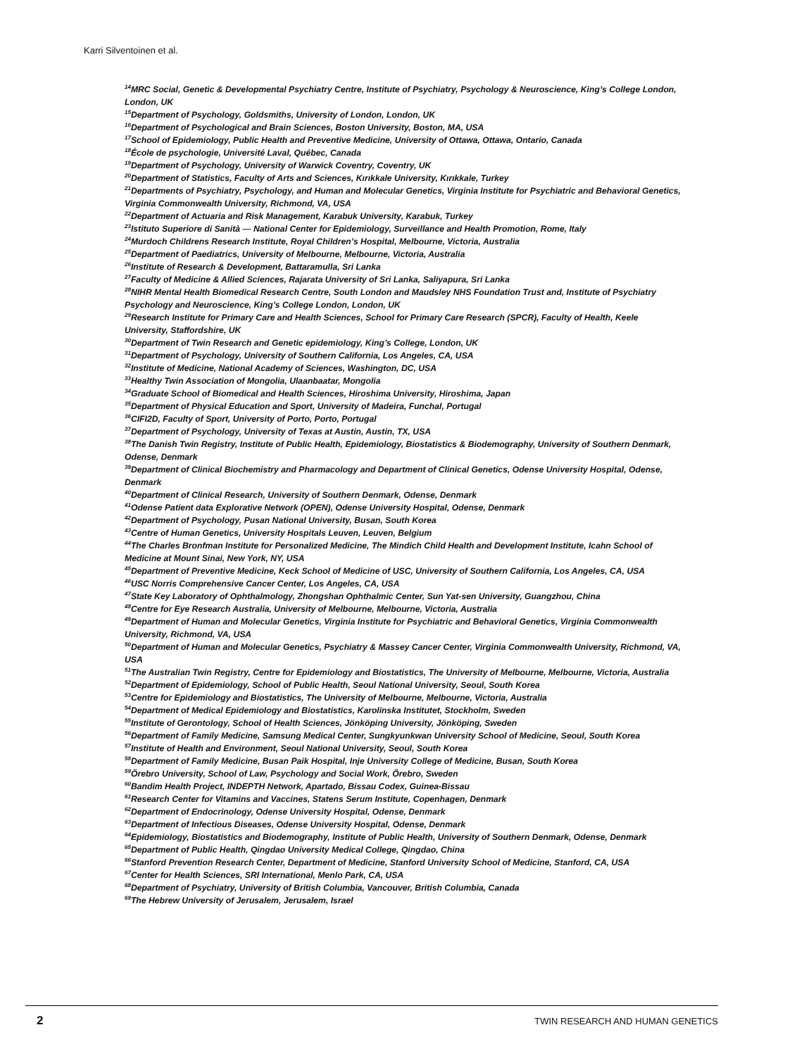Karri Silventoinen et al.
<sup>14</sup> MRC Social, Genetic & Developmental Psychiatry Centre, Institute of Psychiatry, Psychology & Neuroscience, King’s College London, London, UK
<sup>15</sup> Department of Psychology, Goldsmiths, University of London, London, UK
<sup>16</sup> Department of Psychological and Brain Sciences, Boston University, Boston, MA, USA
<sup>17</sup> School of Epidemiology, Public Health and Preventive Medicine, University of Ottawa, Ottawa, Ontario, Canada
<sup>18</sup> École de psychologie, Université Laval, Québec, Canada
<sup>19</sup> Department of Psychology, University of Warwick Coventry, Coventry, UK
<sup>20</sup> Department of Statistics, Faculty of Arts and Sciences, Kırıkkale University, Kırıkkale, Turkey
<sup>21</sup> Departments of Psychiatry, Psychology, and Human and Molecular Genetics, Virginia Institute for Psychiatric and Behavioral Genetics, Virginia Commonwealth University, Richmond, VA, USA
<sup>22</sup> Department of Actuaria and Risk Management, Karabuk University, Karabuk, Turkey
<sup>23</sup> Istituto Superiore di Sanità — National Center for Epidemiology, Surveillance and Health Promotion, Rome, Italy
<sup>24</sup> Murdoch Childrens Research Institute, Royal Children’s Hospital, Melbourne, Victoria, Australia
<sup>25</sup> Department of Paediatrics, University of Melbourne, Melbourne, Victoria, Australia
<sup>26</sup> Institute of Research & Development, Battaramulla, Sri Lanka
<sup>27</sup> Faculty of Medicine & Allied Sciences, Rajarata University of Sri Lanka, Saliyapura, Sri Lanka
<sup>28</sup>NIHR Mental Health Biomedical Research Centre, South London and Maudsley NHS Foundation Trust and, Institute of Psychiatry Psychology and Neuroscience, King’s College London, London, UK
<sup>29</sup> Research Institute for Primary Care and Health Sciences, School for Primary Care Research (SPCR), Faculty of Health, Keele University, Staffordshire, UK
<sup>30</sup> Department of Twin Research and Genetic epidemiology, King’s College, London, UK
<sup>31</sup> Department of Psychology, University of Southern California, Los Angeles, CA, USA
<sup>32</sup> Institute of Medicine, National Academy of Sciences, Washington, DC, USA
<sup>33</sup> Healthy Twin Association of Mongolia, Ulaanbaatar, Mongolia
<sup>34</sup> Graduate School of Biomedical and Health Sciences, Hiroshima University, Hiroshima, Japan
<sup>35</sup> Department of Physical Education and Sport, University of Madeira, Funchal, Portugal
<sup>36</sup>CIFI2D, Faculty of Sport, University of Porto, Porto, Portugal
<sup>37</sup> Department of Psychology, University of Texas at Austin, Austin, TX, USA
<sup>38</sup> The Danish Twin Registry, Institute of Public Health, Epidemiology, Biostatistics & Biodemography, University of Southern Denmark, Odense, Denmark
<sup>39</sup> Department of Clinical Biochemistry and Pharmacology and Department of Clinical Genetics, Odense University Hospital, Odense, Denmark
<sup>40</sup> Department of Clinical Research, University of Southern Denmark, Odense, Denmark
<sup>41</sup> Odense Patient data Explorative Network (OPEN), Odense University Hospital, Odense, Denmark
<sup>42</sup> Department of Psychology, Pusan National University, Busan, South Korea
<sup>43</sup> Centre of Human Genetics, University Hospitals Leuven, Leuven, Belgium
<sup>44</sup> The Charles Bronfman Institute for Personalized Medicine, The Mindich Child Health and Development Institute, Icahn School of Medicine at Mount Sinai, New York, NY, USA
<sup>45</sup> Department of Preventive Medicine, Keck School of Medicine of USC, University of Southern California, Los Angeles, CA, USA
<sup>46</sup> USC Norris Comprehensive Cancer Center, Los Angeles, CA, USA
<sup>47</sup> State Key Laboratory of Ophthalmology, Zhongshan Ophthalmic Center, Sun Yat-sen University, Guangzhou, China
<sup>48</sup> Centre for Eye Research Australia, University of Melbourne, Melbourne, Victoria, Australia
<sup>49</sup> Department of Human and Molecular Genetics, Virginia Institute for Psychiatric and Behavioral Genetics, Virginia Commonwealth University, Richmond, VA, USA
<sup>50</sup> Department of Human and Molecular Genetics, Psychiatry & Massey Cancer Center, Virginia Commonwealth University, Richmond, VA, USA
<sup>51</sup> The Australian Twin Registry, Centre for Epidemiology and Biostatistics, The University of Melbourne, Melbourne, Victoria, Australia
<sup>52</sup> Department of Epidemiology, School of Public Health, Seoul National University, Seoul, South Korea
<sup>53</sup> Centre for Epidemiology and Biostatistics, The University of Melbourne, Melbourne, Victoria, Australia
<sup>54</sup> Department of Medical Epidemiology and Biostatistics, Karolinska Institutet, Stockholm, Sweden
<sup>55</sup> Institute of Gerontology, School of Health Sciences, Jönköping University, Jönköping, Sweden
<sup>56</sup> Department of Family Medicine, Samsung Medical Center, Sungkyunkwan University School of Medicine, Seoul, South Korea
<sup>57</sup> Institute of Health and Environment, Seoul National University, Seoul, South Korea
<sup>58</sup> Department of Family Medicine, Busan Paik Hospital, Inje University College of Medicine, Busan, South Korea
<sup>59</sup> Örebro University, School of Law, Psychology and Social Work, Örebro, Sweden
<sup>60</sup> Bandim Health Project, INDEPTH Network, Apartado, Bissau Codex, Guinea-Bissau
<sup>61</sup> Research Center for Vitamins and Vaccines, Statens Serum Institute, Copenhagen, Denmark
<sup>62</sup> Department of Endocrinology, Odense University Hospital, Odense, Denmark
<sup>63</sup> Department of Infectious Diseases, Odense University Hospital, Odense, Denmark
<sup>64</sup> Epidemiology, Biostatistics and Biodemography, Institute of Public Health, University of Southern Denmark, Odense, Denmark
<sup>65</sup> Department of Public Health, Qingdao University Medical College, Qingdao, China
<sup>66</sup> Stanford Prevention Research Center, Department of Medicine, Stanford University School of Medicine, Stanford, CA, USA
<sup>67</sup> Center for Health Sciences, SRI International, Menlo Park, CA, USA
<sup>68</sup> Department of Psychiatry, University of British Columbia, Vancouver, British Columbia, Canada
<sup>69</sup> The Hebrew University of Jerusalem, Jerusalem, Israel
2
TWIN RESEARCH AND HUMAN GENETICS